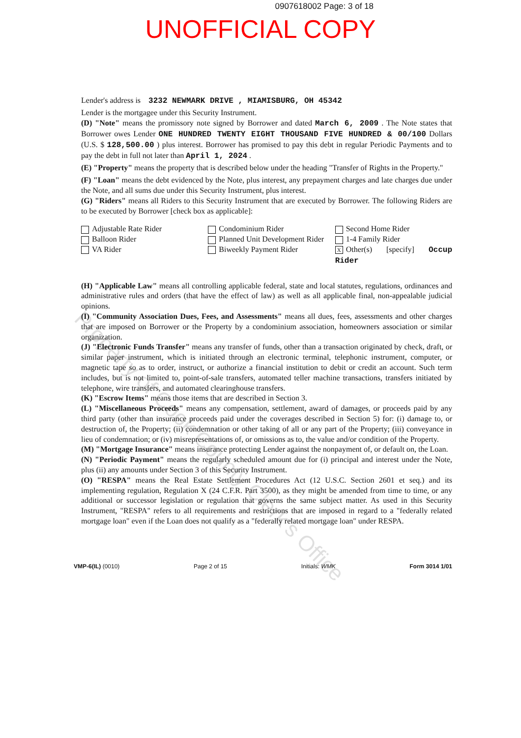0907618002 Page: 3 of 18
UNOFFICIAL COPY
Lender's address is 3232 NEWMARK DRIVE , MIAMISBURG, OH 45342
Lender is the mortgagee under this Security Instrument.
(D) "Note" means the promissory note signed by Borrower and dated March 6, 2009 . The Note states that Borrower owes Lender ONE HUNDRED TWENTY EIGHT THOUSAND FIVE HUNDRED & 00/100 Dollars (U.S. $ 128,500.00 ) plus interest. Borrower has promised to pay this debt in regular Periodic Payments and to pay the debt in full not later than April 1, 2024 .
(E) "Property" means the property that is described below under the heading "Transfer of Rights in the Property."
(F) "Loan" means the debt evidenced by the Note, plus interest, any prepayment charges and late charges due under the Note, and all sums due under this Security Instrument, plus interest.
(G) "Riders" means all Riders to this Security Instrument that are executed by Borrower. The following Riders are to be executed by Borrower [check box as applicable]:
Adjustable Rate Rider
Balloon Rider
VA Rider
Condominium Rider
Planned Unit Development Rider
Biweekly Payment Rider
Second Home Rider
1-4 Family Rider
X Other(s) [specify] Occup Rider
(H) "Applicable Law" means all controlling applicable federal, state and local statutes, regulations, ordinances and administrative rules and orders (that have the effect of law) as well as all applicable final, non-appealable judicial opinions.
(I) "Community Association Dues, Fees, and Assessments" means all dues, fees, assessments and other charges that are imposed on Borrower or the Property by a condominium association, homeowners association or similar organization.
(J) "Electronic Funds Transfer" means any transfer of funds, other than a transaction originated by check, draft, or similar paper instrument, which is initiated through an electronic terminal, telephonic instrument, computer, or magnetic tape so as to order, instruct, or authorize a financial institution to debit or credit an account. Such term includes, but is not limited to, point-of-sale transfers, automated teller machine transactions, transfers initiated by telephone, wire transfers, and automated clearinghouse transfers.
(K) "Escrow Items" means those items that are described in Section 3.
(L) "Miscellaneous Proceeds" means any compensation, settlement, award of damages, or proceeds paid by any third party (other than insurance proceeds paid under the coverages described in Section 5) for: (i) damage to, or destruction of, the Property; (ii) condemnation or other taking of all or any part of the Property; (iii) conveyance in lieu of condemnation; or (iv) misrepresentations of, or omissions as to, the value and/or condition of the Property.
(M) "Mortgage Insurance" means insurance protecting Lender against the nonpayment of, or default on, the Loan.
(N) "Periodic Payment" means the regularly scheduled amount due for (i) principal and interest under the Note, plus (ii) any amounts under Section 3 of this Security Instrument.
(O) "RESPA" means the Real Estate Settlement Procedures Act (12 U.S.C. Section 2601 et seq.) and its implementing regulation, Regulation X (24 C.F.R. Part 3500), as they might be amended from time to time, or any additional or successor legislation or regulation that governs the same subject matter. As used in this Security Instrument, "RESPA" refers to all requirements and restrictions that are imposed in regard to a "federally related mortgage loan" even if the Loan does not qualify as a "federally related mortgage loan" under RESPA.
VMP-6(IL) (0010) Page 2 of 15 Initials: WMK Form 3014 1/01
Property of Cook County Clerk's Office